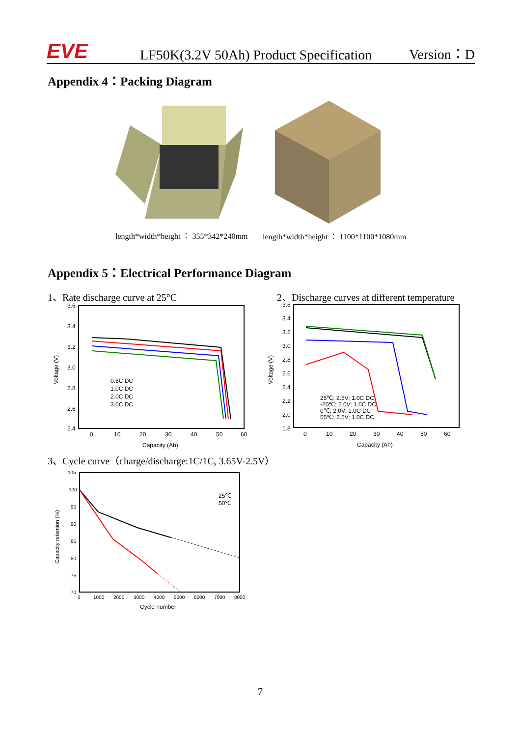EVE
LF50K(3.2V 50Ah) Product Specification
Version：D
Appendix 4：Packing Diagram
length*width*height ： 355*342*240mm
length*width*height ： 1100*1100*1080mm
Appendix 5：Electrical Performance Diagram
1、Rate discharge curve at 25°C
2、Discharge curves at different temperature
3.6
3.4
3.2
3.0
2.8
2.6
2.4
0
10
20
30
40
50
60
Capacity (Ah)
Voltage (V)
0.5C DC
1.0C DC
2.0C DC
3.0C DC
3.6
3.4
3.2
3.0
2.8
2.6
2.4
2.2
2.0
1.8
0
10
20
30
40
50
60
Capacity (Ah)
Voltage (V)
25℃; 2.5V; 1.0C DC
-20℃; 2.0V; 1.0C DC
0℃; 2.0V; 1.0C DC
55℃; 2.5V; 1.0C DC
3、Cycle curve（charge/discharge:1C/1C, 3.65V-2.5V）
105
100
95
90
85
80
75
70
0
1000
2000
3000
4000
5000
6000
7000
8000
Cycle number
Capacity retention (%)
25℃
50℃
7